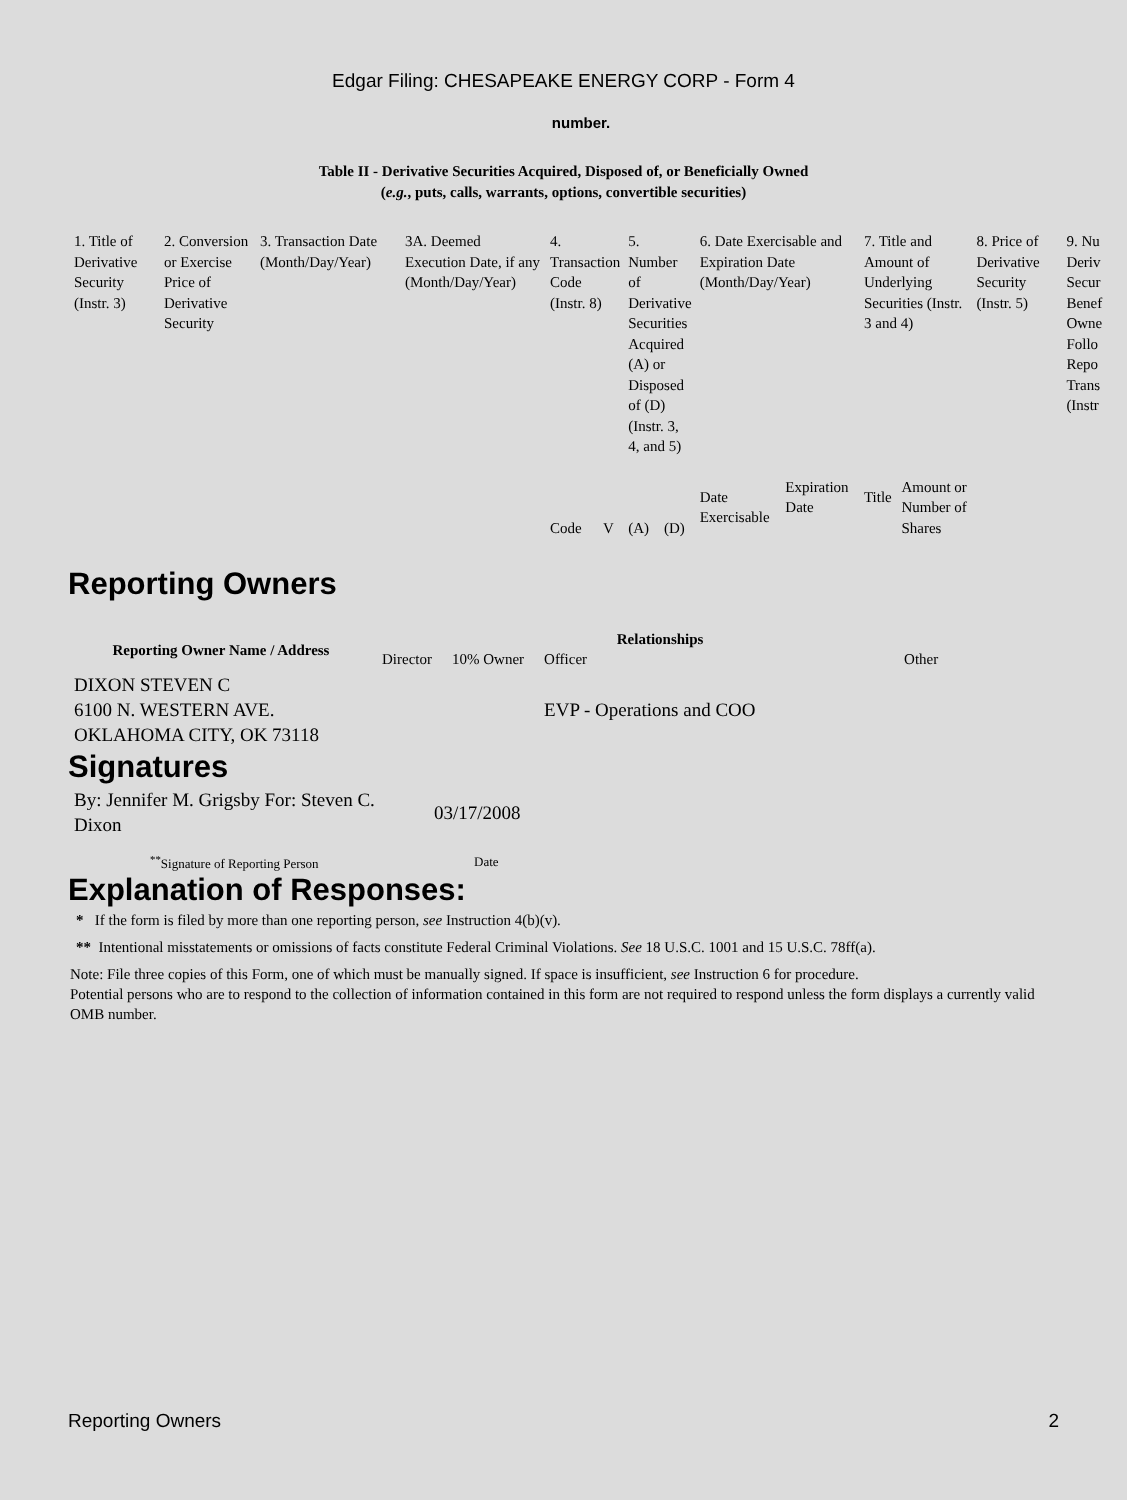Edgar Filing: CHESAPEAKE ENERGY CORP - Form 4
number.
Table II - Derivative Securities Acquired, Disposed of, or Beneficially Owned
(e.g., puts, calls, warrants, options, convertible securities)
| 1. Title of Derivative Security (Instr. 3) | 2. Conversion or Exercise Price of Derivative Security | 3. Transaction Date (Month/Day/Year) | 3A. Deemed Execution Date, if any (Month/Day/Year) | 4. Transaction Code (Instr. 8) | | 5. Number of Derivative Securities Acquired (A) or Disposed of (D) (Instr. 3, 4, and 5) | | 6. Date Exercisable and Expiration Date (Month/Day/Year) | | 7. Title and Amount of Underlying Securities (Instr. 3 and 4) | | 8. Price of Derivative Security (Instr. 5) | 9. Nu Deriv Secur Benef Owne Follo Repo Trans (Instr |
| | | | | Code | V | (A) | (D) | Date Exercisable | Expiration Date | Title | Amount or Number of Shares | | |
Reporting Owners
| Reporting Owner Name / Address | Relationships | | | |
| --- | --- | --- | --- | --- |
| | Director | 10% Owner | Officer | Other |
| DIXON STEVEN C 6100 N. WESTERN AVE. OKLAHOMA CITY, OK 73118 | | | EVP - Operations and COO | |
Signatures
| By: Jennifer M. Grigsby For: Steven C. Dixon | 03/17/2008 |
| <sup>**</sup> Signature of Reporting Person | Date |
Explanation of Responses:
* If the form is filed by more than one reporting person, see Instruction 4(b)(v).
** Intentional misstatements or omissions of facts constitute Federal Criminal Violations. See 18 U.S.C. 1001 and 15 U.S.C. 78ff(a).
Note: File three copies of this Form, one of which must be manually signed. If space is insufficient, see Instruction 6 for procedure.
Potential persons who are to respond to the collection of information contained in this form are not required to respond unless the form displays a currently valid OMB number.
Reporting Owners 2